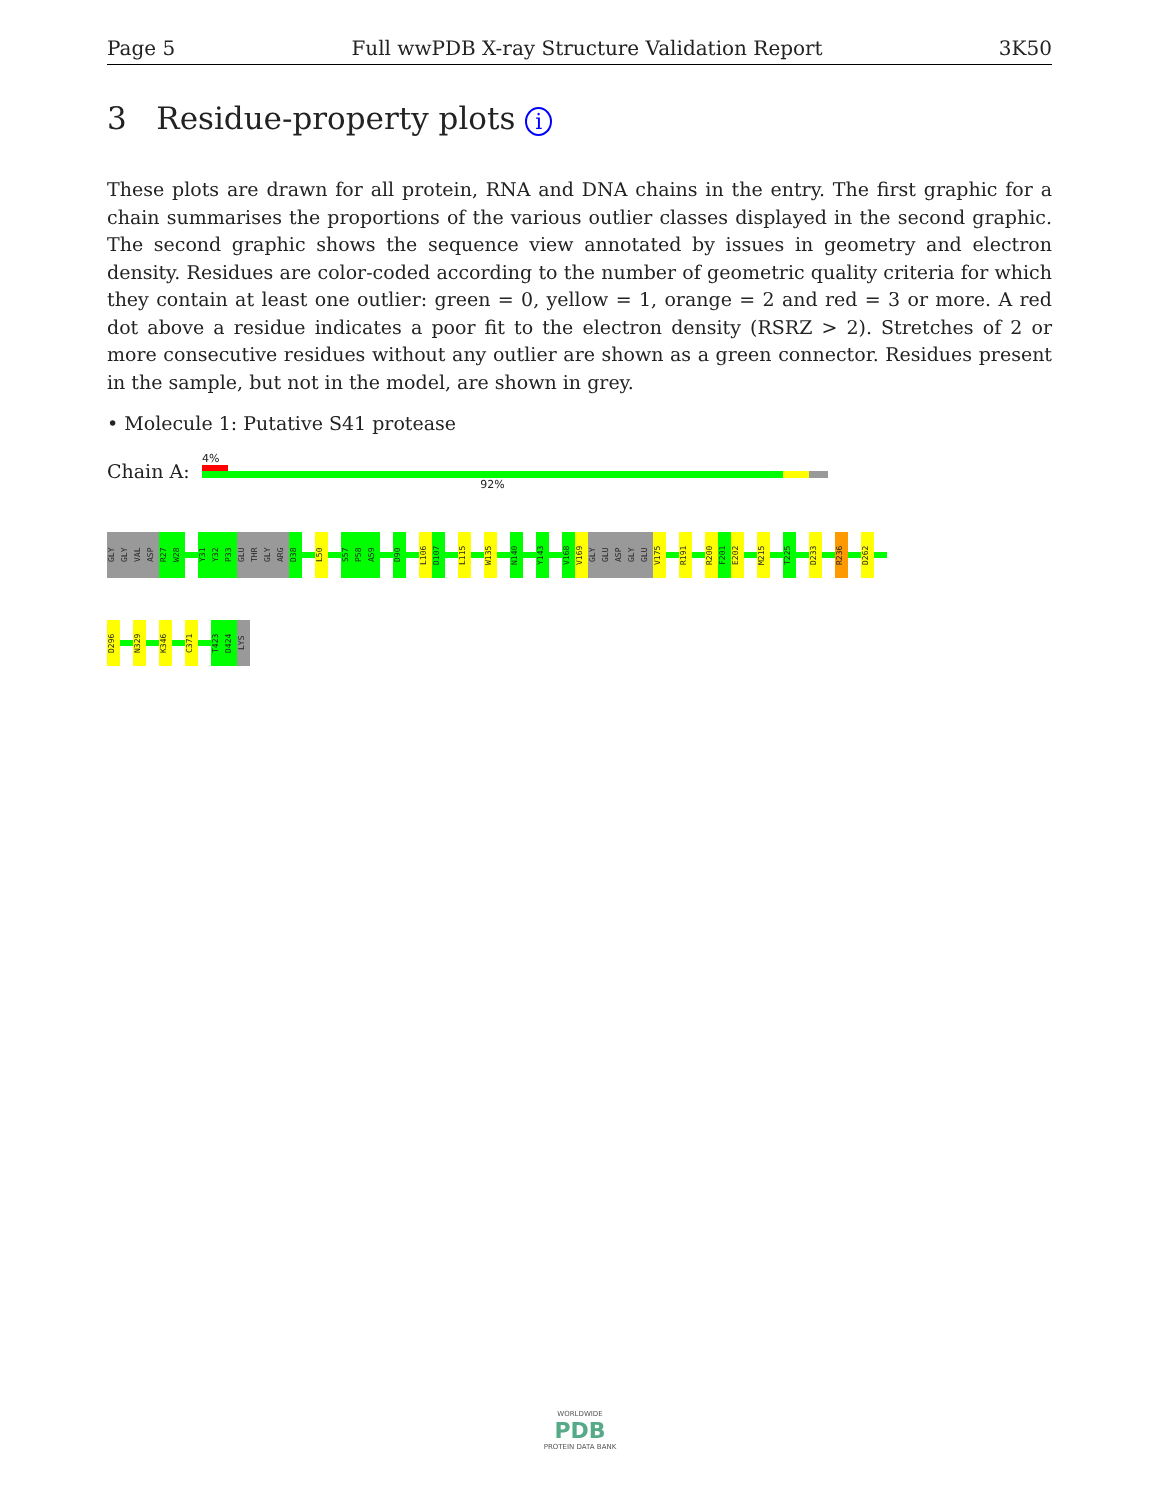Page 5 Full wwPDB X-ray Structure Validation Report 3K50
3 Residue-property plots i
These plots are drawn for all protein, RNA and DNA chains in the entry. The first graphic for a chain summarises the proportions of the various outlier classes displayed in the second graphic. The second graphic shows the sequence view annotated by issues in geometry and electron density. Residues are color-coded according to the number of geometric quality criteria for which they contain at least one outlier: green = 0, yellow = 1, orange = 2 and red = 3 or more. A red dot above a residue indicates a poor fit to the electron density (RSRZ > 2). Stretches of 2 or more consecutive residues without any outlier are shown as a green connector. Residues present in the sample, but not in the model, are shown in grey.
• Molecule 1: Putative S41 protease
Chain A:
4%
92%
GLY
GLY
VAL
ASP
R27
W28
Y31
Y32
P33
GLU
THR
GLY
ARG
D38
L50
S57
P58
A59
D90
L106
D107
L115
W135
N140
Y143
V168
V169
GLY
GLU
ASP
GLY
GLU
V175
R191
R200
F201
E202
M215
T225
D233
R236
D262
D296
N329
K346
C371
T423
D424
LYS
WORLDWIDE
PDB
PROTEIN DATA BANK